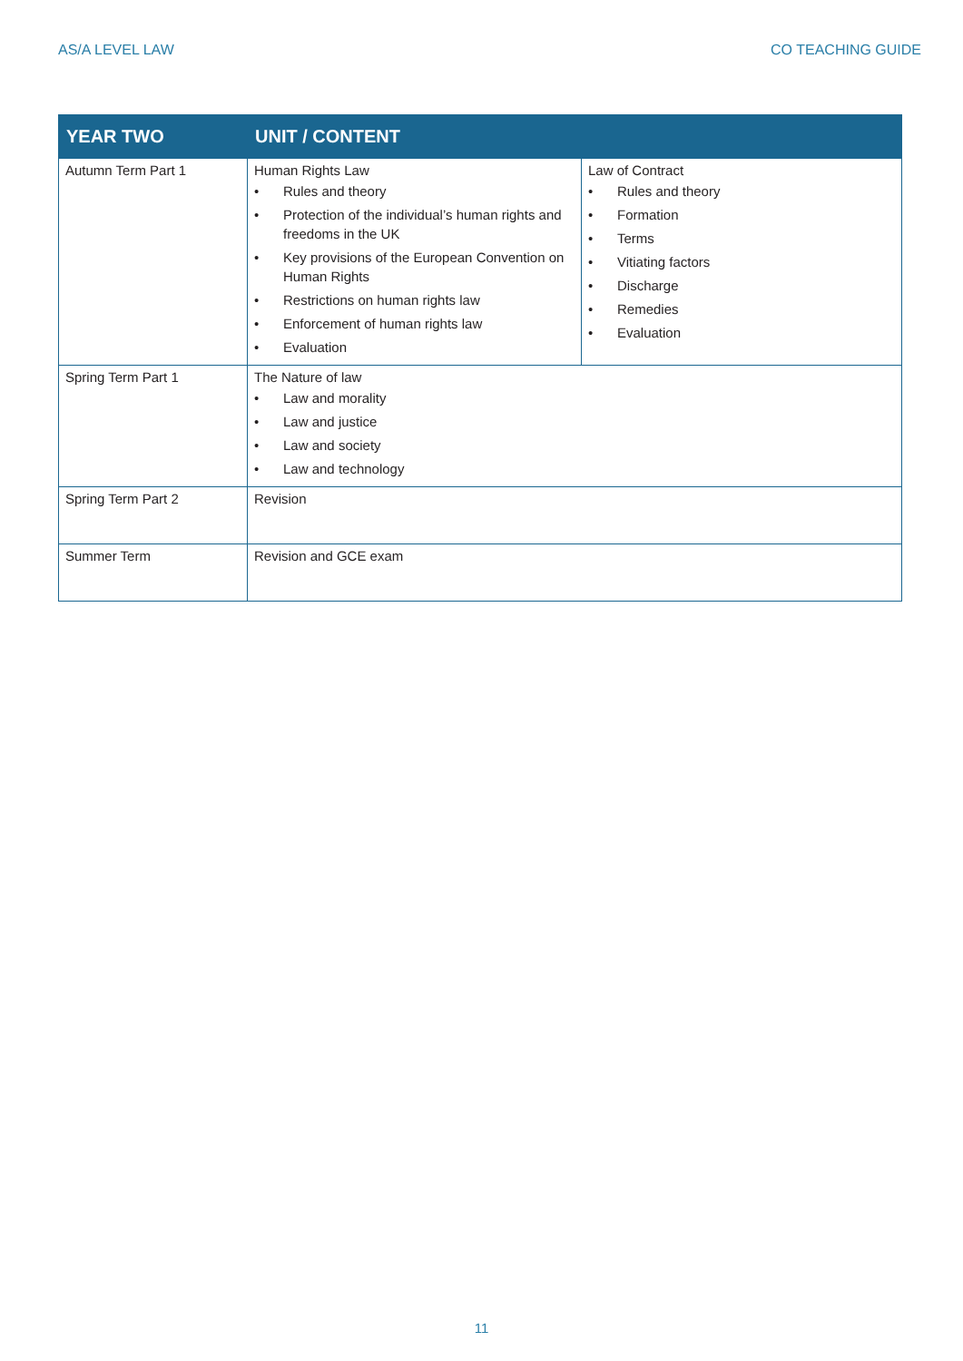AS/A LEVEL LAW CO TEACHING GUIDE
| YEAR TWO | UNIT / CONTENT | |
| --- | --- | --- |
| Autumn Term Part 1 | Human Rights Law • Rules and theory • Protection of the individual’s human rights and freedoms in the UK • Key provisions of the European Convention on Human Rights • Restrictions on human rights law • Enforcement of human rights law • Evaluation | Law of Contract • Rules and theory • Formation • Terms • Vitiating factors • Discharge • Remedies • Evaluation |
| Spring Term Part 1 | The Nature of law • Law and morality • Law and justice • Law and society • Law and technology | |
| Spring Term Part 2 | Revision | |
| Summer Term | Revision and GCE exam | |
11